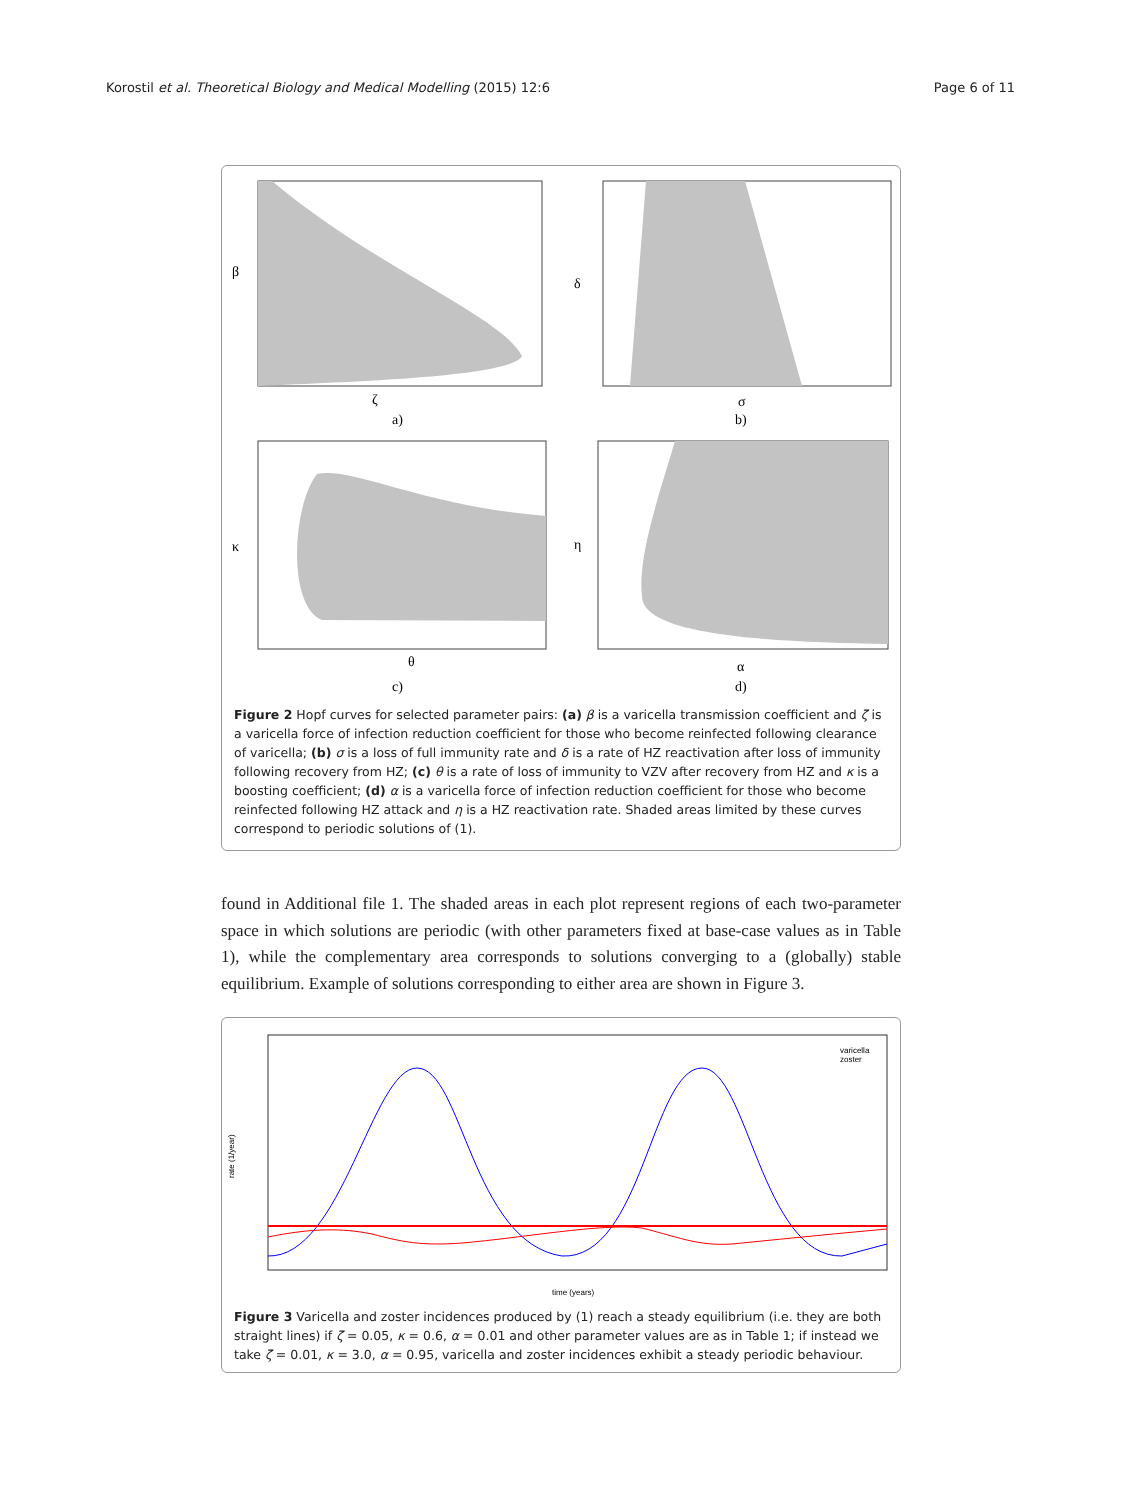Korostil et al. Theoretical Biology and Medical Modelling (2015) 12:6 Page 6 of 11
β
ζ
a)
δ
σ
b)
κ
θ
c)
η
α
d)
Figure 2 Hopf curves for selected parameter pairs: (a) β is a varicella transmission coefficient and ζ is a varicella force of infection reduction coefficient for those who become reinfected following clearance of varicella; (b) σ is a loss of full immunity rate and δ is a rate of HZ reactivation after loss of immunity following recovery from HZ; (c) θ is a rate of loss of immunity to VZV after recovery from HZ and κ is a boosting coefficient; (d) α is a varicella force of infection reduction coefficient for those who become reinfected following HZ attack and η is a HZ reactivation rate. Shaded areas limited by these curves correspond to periodic solutions of (1).
found in Additional file 1. The shaded areas in each plot represent regions of each two-parameter space in which solutions are periodic (with other parameters fixed at base-case values as in Table 1), while the complementary area corresponds to solutions converging to a (globally) stable equilibrium. Example of solutions corresponding to either area are shown in Figure 3.
rate (1/year)
time (years)
varicella
zoster
Figure 3 Varicella and zoster incidences produced by (1) reach a steady equilibrium (i.e. they are both straight lines) if ζ = 0.05, κ = 0.6, α = 0.01 and other parameter values are as in Table 1; if instead we take ζ = 0.01, κ = 3.0, α = 0.95, varicella and zoster incidences exhibit a steady periodic behaviour.